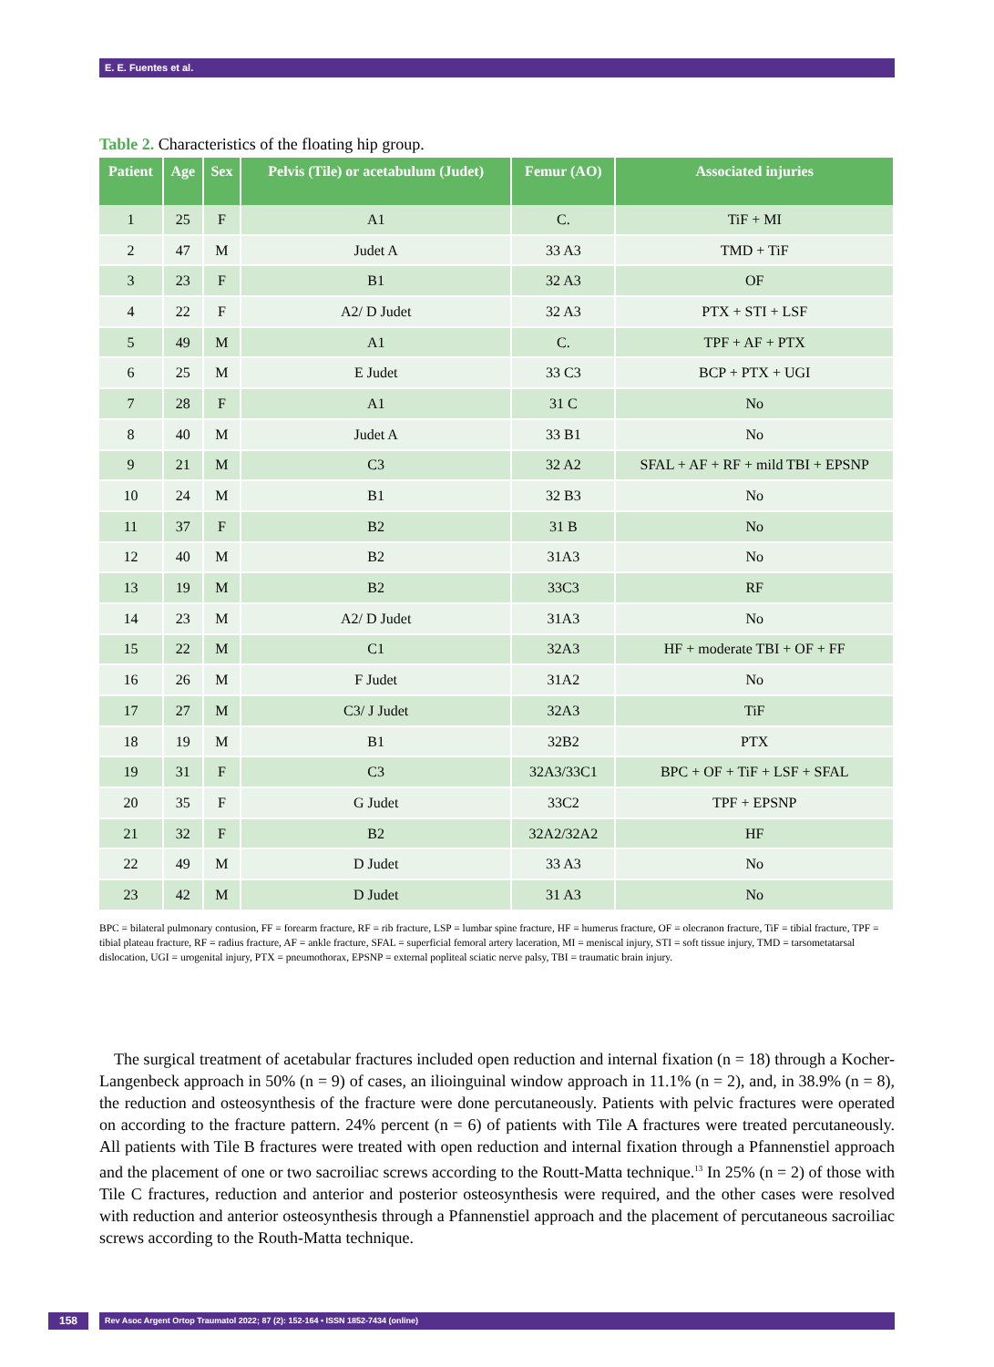E. E. Fuentes et al.
Table 2. Characteristics of the floating hip group.
| Patient | Age | Sex | Pelvis (Tile) or acetabulum (Judet) | Femur (AO) | Associated injuries |
| --- | --- | --- | --- | --- | --- |
| 1 | 25 | F | A1 | C. | TiF + MI |
| 2 | 47 | M | Judet A | 33 A3 | TMD + TiF |
| 3 | 23 | F | B1 | 32 A3 | OF |
| 4 | 22 | F | A2/ D Judet | 32 A3 | PTX + STI + LSF |
| 5 | 49 | M | A1 | C. | TPF + AF + PTX |
| 6 | 25 | M | E Judet | 33 C3 | BCP + PTX + UGI |
| 7 | 28 | F | A1 | 31 C | No |
| 8 | 40 | M | Judet A | 33 B1 | No |
| 9 | 21 | M | C3 | 32 A2 | SFAL + AF + RF + mild TBI + EPSNP |
| 10 | 24 | M | B1 | 32 B3 | No |
| 11 | 37 | F | B2 | 31 B | No |
| 12 | 40 | M | B2 | 31A3 | No |
| 13 | 19 | M | B2 | 33C3 | RF |
| 14 | 23 | M | A2/ D Judet | 31A3 | No |
| 15 | 22 | M | C1 | 32A3 | HF + moderate TBI + OF + FF |
| 16 | 26 | M | F Judet | 31A2 | No |
| 17 | 27 | M | C3/ J Judet | 32A3 | TiF |
| 18 | 19 | M | B1 | 32B2 | PTX |
| 19 | 31 | F | C3 | 32A3/33C1 | BPC + OF + TiF + LSF + SFAL |
| 20 | 35 | F | G Judet | 33C2 | TPF + EPSNP |
| 21 | 32 | F | B2 | 32A2/32A2 | HF |
| 22 | 49 | M | D Judet | 33 A3 | No |
| 23 | 42 | M | D Judet | 31 A3 | No |
BPC = bilateral pulmonary contusion, FF = forearm fracture, RF = rib fracture, LSP = lumbar spine fracture, HF = humerus fracture, OF = olecranon fracture, TiF = tibial fracture, TPF = tibial plateau fracture, RF = radius fracture, AF = ankle fracture, SFAL = superficial femoral artery laceration, MI = meniscal injury, STI = soft tissue injury, TMD = tarsometatarsal dislocation, UGI = urogenital injury, PTX = pneumothorax, EPSNP = external popliteal sciatic nerve palsy, TBI = traumatic brain injury.
The surgical treatment of acetabular fractures included open reduction and internal fixation (n = 18) through a Kocher-Langenbeck approach in 50% (n = 9) of cases, an ilioinguinal window approach in 11.1% (n = 2), and, in 38.9% (n = 8), the reduction and osteosynthesis of the fracture were done percutaneously. Patients with pelvic fractures were operated on according to the fracture pattern. 24% percent (n = 6) of patients with Tile A fractures were treated percutaneously. All patients with Tile B fractures were treated with open reduction and internal fixation through a Pfannenstiel approach and the placement of one or two sacroiliac screws according to the Routt-Matta technique.<sup>13</sup> In 25% (n = 2) of those with Tile C fractures, reduction and anterior and posterior osteosynthesis were required, and the other cases were resolved with reduction and anterior osteosynthesis through a Pfannenstiel approach and the placement of percutaneous sacroiliac screws according to the Routh-Matta technique.
158 Rev Asoc Argent Ortop Traumatol 2022; 87 (2): 152-164 • ISSN 1852-7434 (online)